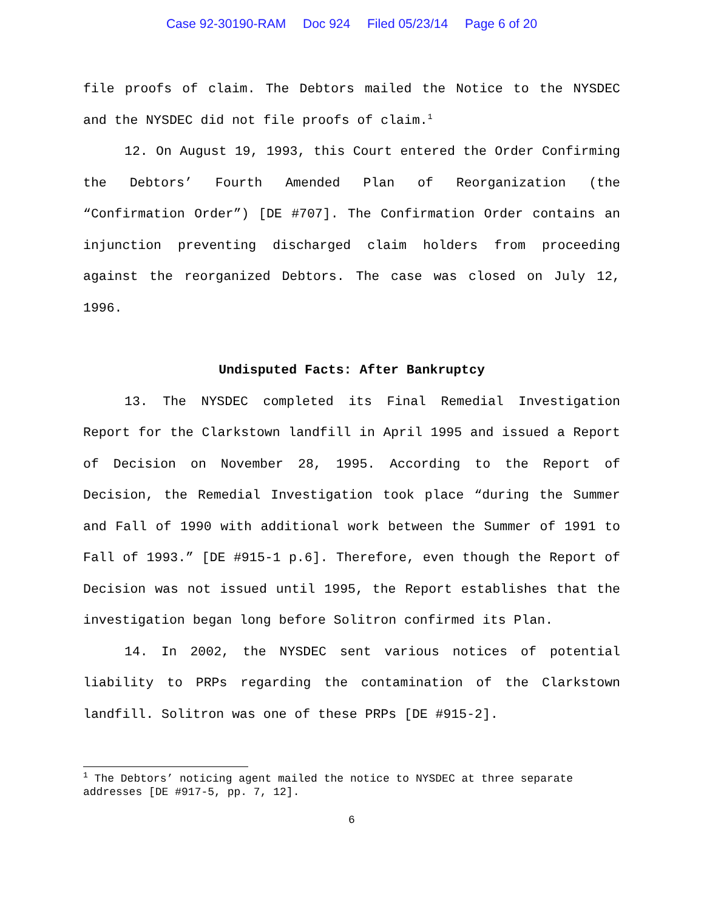Case 92-30190-RAM Doc 924 Filed 05/23/14 Page 6 of 20
file proofs of claim. The Debtors mailed the Notice to the NYSDEC and the NYSDEC did not file proofs of claim.<sup>1</sup>
12. On August 19, 1993, this Court entered the Order Confirming the Debtors’ Fourth Amended Plan of Reorganization (the “Confirmation Order”) [DE #707]. The Confirmation Order contains an injunction preventing discharged claim holders from proceeding against the reorganized Debtors. The case was closed on July 12, 1996.
Undisputed Facts: After Bankruptcy
13. The NYSDEC completed its Final Remedial Investigation Report for the Clarkstown landfill in April 1995 and issued a Report of Decision on November 28, 1995. According to the Report of Decision, the Remedial Investigation took place “during the Summer and Fall of 1990 with additional work between the Summer of 1991 to Fall of 1993.” [DE #915-1 p.6]. Therefore, even though the Report of Decision was not issued until 1995, the Report establishes that the investigation began long before Solitron confirmed its Plan.
14. In 2002, the NYSDEC sent various notices of potential liability to PRPs regarding the contamination of the Clarkstown landfill. Solitron was one of these PRPs [DE #915-2].
<sup>1</sup> The Debtors’ noticing agent mailed the notice to NYSDEC at three separate addresses [DE #917-5, pp. 7, 12].
6